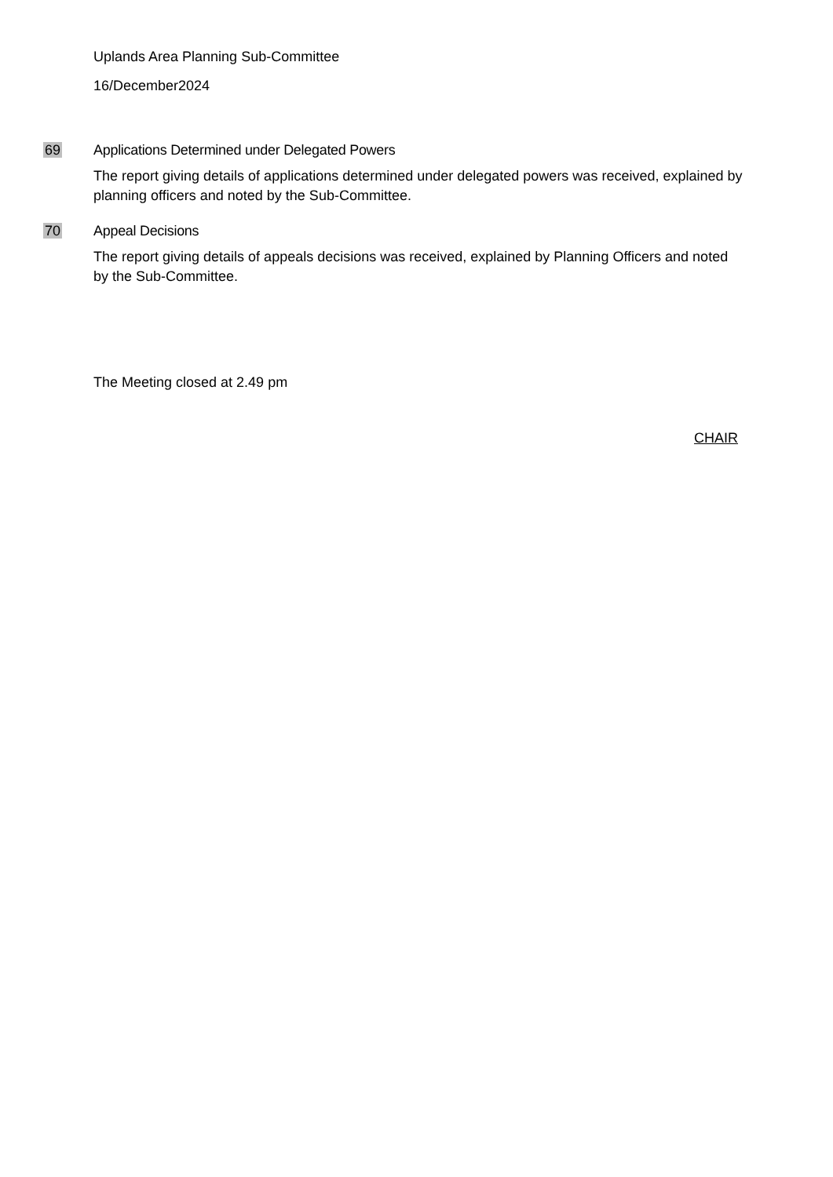Uplands Area Planning Sub-Committee
16/December2024
69 Applications Determined under Delegated Powers
The report giving details of applications determined under delegated powers was received, explained by planning officers and noted by the Sub-Committee.
70 Appeal Decisions
The report giving details of appeals decisions was received, explained by Planning Officers and noted by the Sub-Committee.
The Meeting closed at 2.49 pm
CHAIR